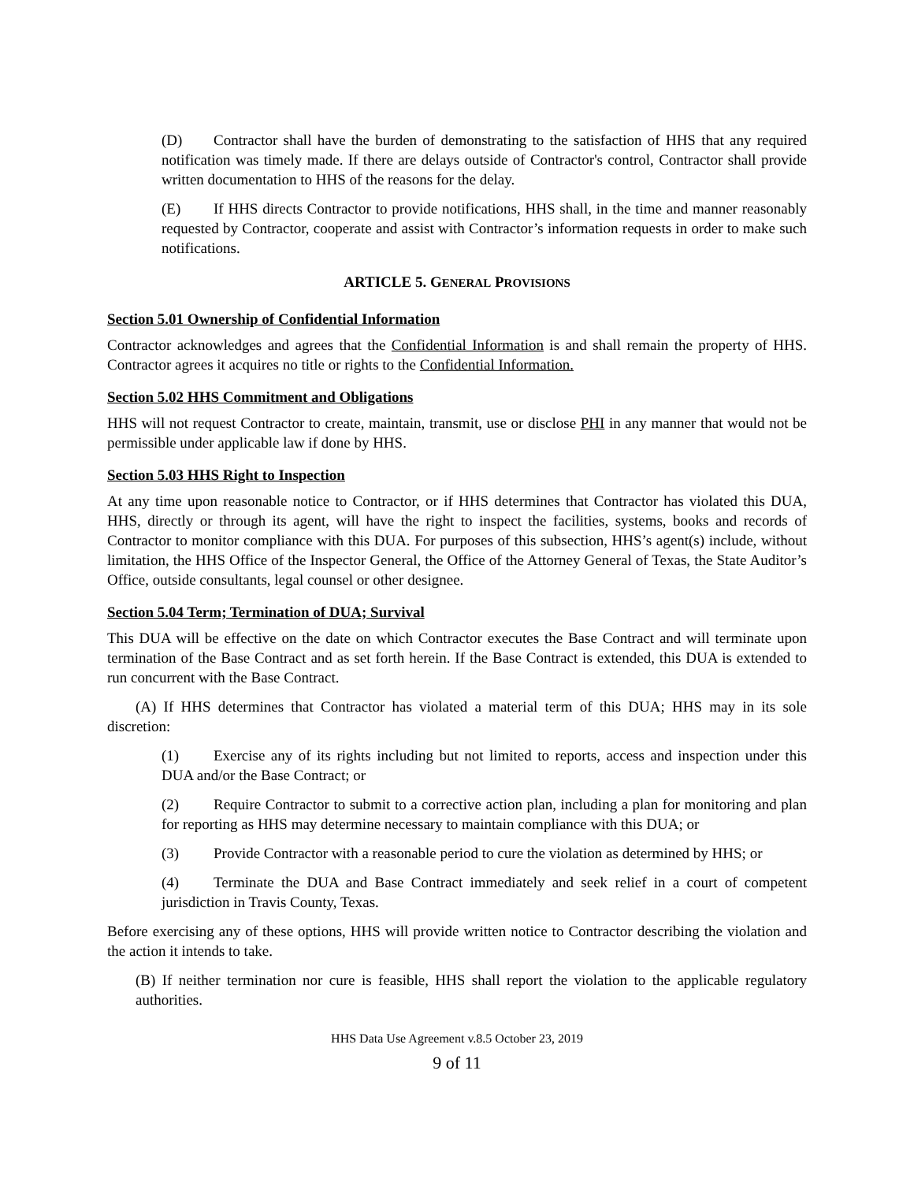(D) Contractor shall have the burden of demonstrating to the satisfaction of HHS that any required notification was timely made. If there are delays outside of Contractor's control, Contractor shall provide written documentation to HHS of the reasons for the delay.
(E) If HHS directs Contractor to provide notifications, HHS shall, in the time and manner reasonably requested by Contractor, cooperate and assist with Contractor’s information requests in order to make such notifications.
ARTICLE 5. GENERAL PROVISIONS
Section 5.01 Ownership of Confidential Information
Contractor acknowledges and agrees that the Confidential Information is and shall remain the property of HHS. Contractor agrees it acquires no title or rights to the Confidential Information.
Section 5.02 HHS Commitment and Obligations
HHS will not request Contractor to create, maintain, transmit, use or disclose PHI in any manner that would not be permissible under applicable law if done by HHS.
Section 5.03 HHS Right to Inspection
At any time upon reasonable notice to Contractor, or if HHS determines that Contractor has violated this DUA, HHS, directly or through its agent, will have the right to inspect the facilities, systems, books and records of Contractor to monitor compliance with this DUA. For purposes of this subsection, HHS’s agent(s) include, without limitation, the HHS Office of the Inspector General, the Office of the Attorney General of Texas, the State Auditor’s Office, outside consultants, legal counsel or other designee.
Section 5.04 Term; Termination of DUA; Survival
This DUA will be effective on the date on which Contractor executes the Base Contract and will terminate upon termination of the Base Contract and as set forth herein. If the Base Contract is extended, this DUA is extended to run concurrent with the Base Contract.
(A) If HHS determines that Contractor has violated a material term of this DUA; HHS may in its sole discretion:
(1) Exercise any of its rights including but not limited to reports, access and inspection under this DUA and/or the Base Contract; or
(2) Require Contractor to submit to a corrective action plan, including a plan for monitoring and plan for reporting as HHS may determine necessary to maintain compliance with this DUA; or
(3) Provide Contractor with a reasonable period to cure the violation as determined by HHS; or
(4) Terminate the DUA and Base Contract immediately and seek relief in a court of competent jurisdiction in Travis County, Texas.
Before exercising any of these options, HHS will provide written notice to Contractor describing the violation and the action it intends to take.
(B) If neither termination nor cure is feasible, HHS shall report the violation to the applicable regulatory authorities.
HHS Data Use Agreement v.8.5 October 23, 2019
9 of 11